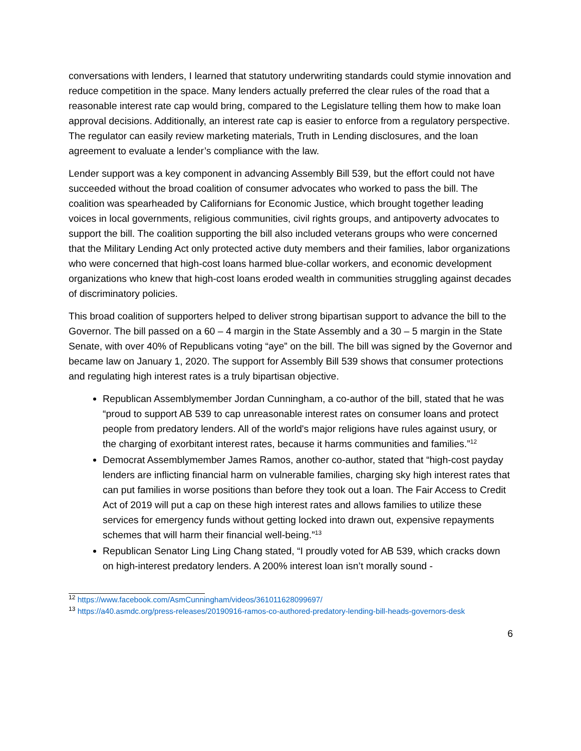conversations with lenders, I learned that statutory underwriting standards could stymie innovation and reduce competition in the space. Many lenders actually preferred the clear rules of the road that a reasonable interest rate cap would bring, compared to the Legislature telling them how to make loan approval decisions. Additionally, an interest rate cap is easier to enforce from a regulatory perspective. The regulator can easily review marketing materials, Truth in Lending disclosures, and the loan agreement to evaluate a lender’s compliance with the law.
Lender support was a key component in advancing Assembly Bill 539, but the effort could not have succeeded without the broad coalition of consumer advocates who worked to pass the bill. The coalition was spearheaded by Californians for Economic Justice, which brought together leading voices in local governments, religious communities, civil rights groups, and antipoverty advocates to support the bill. The coalition supporting the bill also included veterans groups who were concerned that the Military Lending Act only protected active duty members and their families, labor organizations who were concerned that high-cost loans harmed blue-collar workers, and economic development organizations who knew that high-cost loans eroded wealth in communities struggling against decades of discriminatory policies.
This broad coalition of supporters helped to deliver strong bipartisan support to advance the bill to the Governor. The bill passed on a 60 – 4 margin in the State Assembly and a 30 – 5 margin in the State Senate, with over 40% of Republicans voting “aye” on the bill. The bill was signed by the Governor and became law on January 1, 2020. The support for Assembly Bill 539 shows that consumer protections and regulating high interest rates is a truly bipartisan objective.
Republican Assemblymember Jordan Cunningham, a co-author of the bill, stated that he was “proud to support AB 539 to cap unreasonable interest rates on consumer loans and protect people from predatory lenders. All of the world's major religions have rules against usury, or the charging of exorbitant interest rates, because it harms communities and families.”<sup>12</sup>
Democrat Assemblymember James Ramos, another co-author, stated that “high-cost payday lenders are inflicting financial harm on vulnerable families, charging sky high interest rates that can put families in worse positions than before they took out a loan. The Fair Access to Credit Act of 2019 will put a cap on these high interest rates and allows families to utilize these services for emergency funds without getting locked into drawn out, expensive repayments schemes that will harm their financial well-being.”<sup>13</sup>
Republican Senator Ling Ling Chang stated, “I proudly voted for AB 539, which cracks down on high-interest predatory lenders. A 200% interest loan isn’t morally sound -
<sup>12</sup> https://www.facebook.com/AsmCunningham/videos/361011628099697/
<sup>13</sup> https://a40.asmdc.org/press-releases/20190916-ramos-co-authored-predatory-lending-bill-heads-governors-desk
6